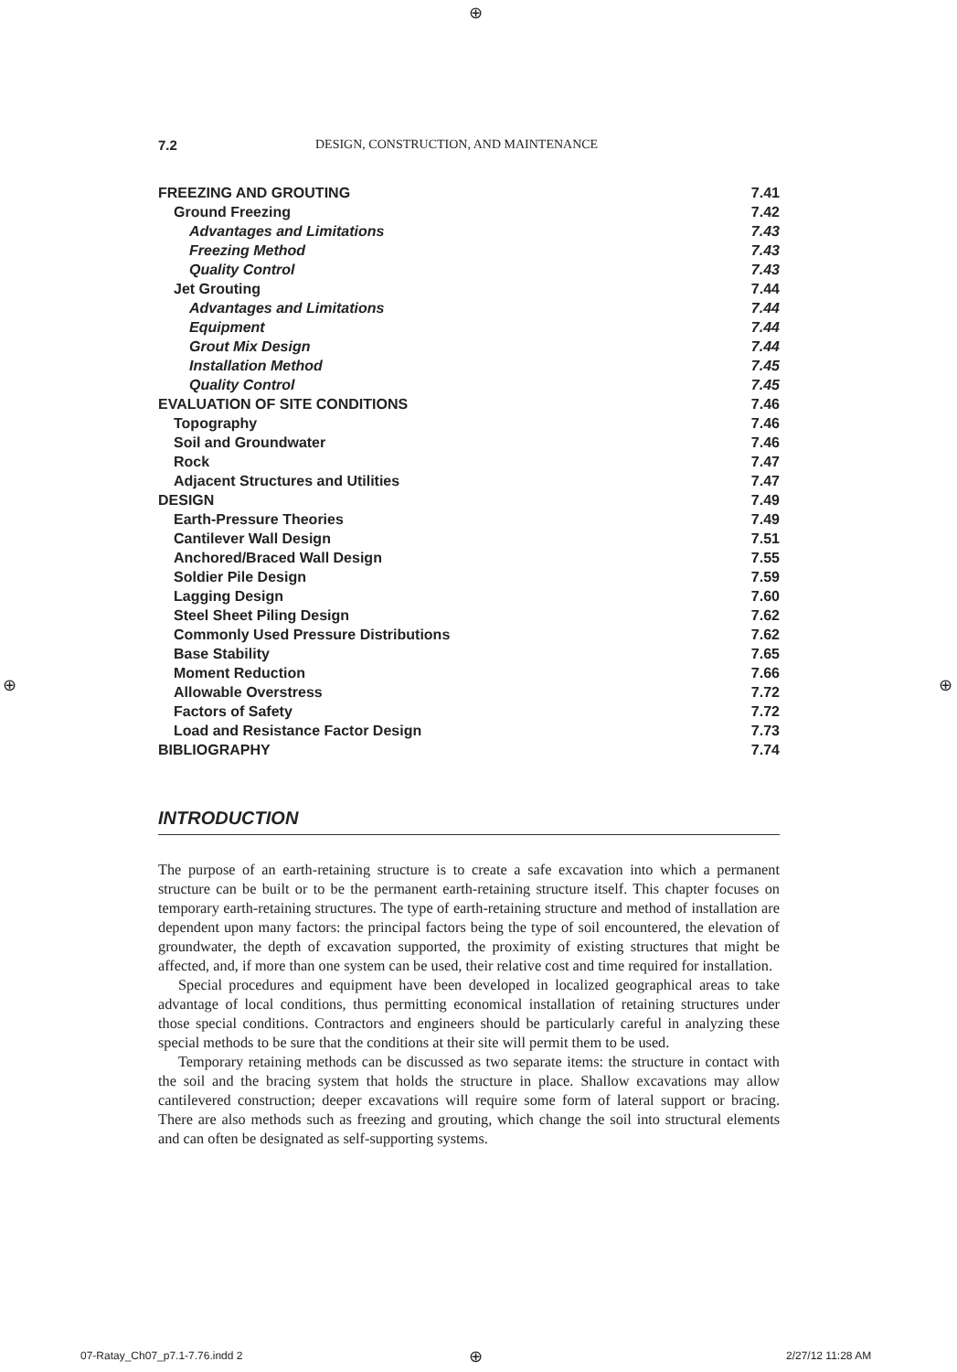⊕
7.2 DESIGN, CONSTRUCTION, AND MAINTENANCE
FREEZING AND GROUTING 7.41
Ground Freezing 7.42
Advantages and Limitations 7.43
Freezing Method 7.43
Quality Control 7.43
Jet Grouting 7.44
Advantages and Limitations 7.44
Equipment 7.44
Grout Mix Design 7.44
Installation Method 7.45
Quality Control 7.45
EVALUATION OF SITE CONDITIONS 7.46
Topography 7.46
Soil and Groundwater 7.46
Rock 7.47
Adjacent Structures and Utilities 7.47
DESIGN 7.49
Earth-Pressure Theories 7.49
Cantilever Wall Design 7.51
Anchored/Braced Wall Design 7.55
Soldier Pile Design 7.59
Lagging Design 7.60
Steel Sheet Piling Design 7.62
Commonly Used Pressure Distributions 7.62
Base Stability 7.65
Moment Reduction 7.66
Allowable Overstress 7.72
Factors of Safety 7.72
Load and Resistance Factor Design 7.73
BIBLIOGRAPHY 7.74
INTRODUCTION
The purpose of an earth-retaining structure is to create a safe excavation into which a permanent structure can be built or to be the permanent earth-retaining structure itself. This chapter focuses on temporary earth-retaining structures. The type of earth-retaining structure and method of installation are dependent upon many factors: the principal factors being the type of soil encountered, the elevation of groundwater, the depth of excavation supported, the proximity of existing structures that might be affected, and, if more than one system can be used, their relative cost and time required for installation.
Special procedures and equipment have been developed in localized geographical areas to take advantage of local conditions, thus permitting economical installation of retaining structures under those special conditions. Contractors and engineers should be particularly careful in analyzing these special methods to be sure that the conditions at their site will permit them to be used.
Temporary retaining methods can be discussed as two separate items: the structure in contact with the soil and the bracing system that holds the structure in place. Shallow excavations may allow cantilevered construction; deeper excavations will require some form of lateral support or bracing. There are also methods such as freezing and grouting, which change the soil into structural elements and can often be designated as self-supporting systems.
⊕ ⊕
07-Ratay_Ch07_p7.1-7.76.indd 2 ⊕ 2/27/12 11:28 AM